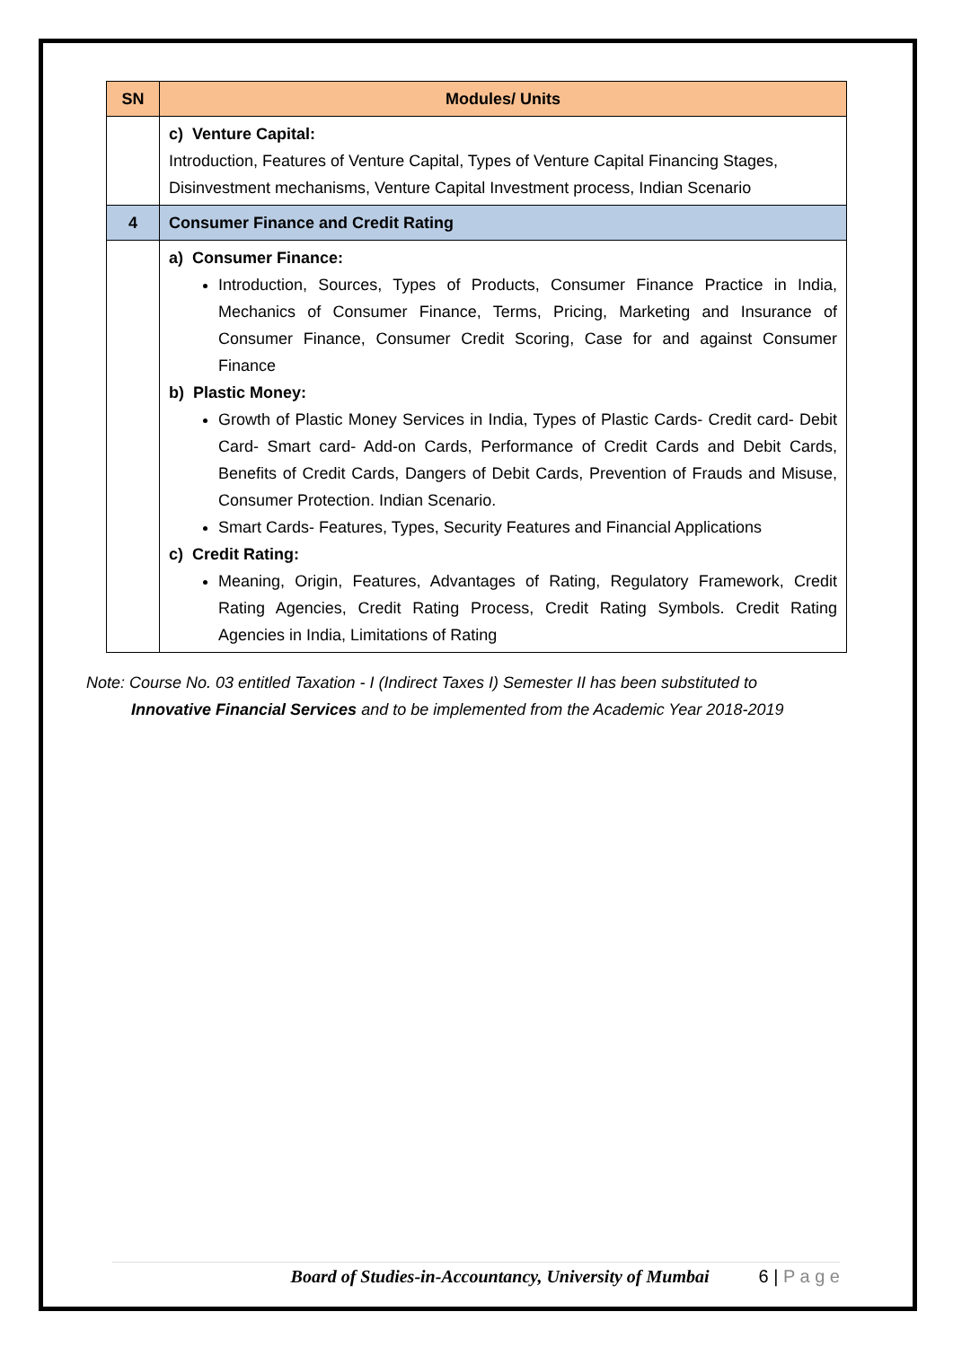| SN | Modules/ Units |
| --- | --- |
| | c) Venture Capital: Introduction, Features of Venture Capital, Types of Venture Capital Financing Stages, Disinvestment mechanisms, Venture Capital Investment process, Indian Scenario |
| 4 | Consumer Finance and Credit Rating |
| | a) Consumer Finance: Introduction, Sources, Types of Products, Consumer Finance Practice in India, Mechanics of Consumer Finance, Terms, Pricing, Marketing and Insurance of Consumer Finance, Consumer Credit Scoring, Case for and against Consumer Finance b) Plastic Money: Growth of Plastic Money Services in India, Types of Plastic Cards- Credit card- Debit Card- Smart card- Add-on Cards, Performance of Credit Cards and Debit Cards, Benefits of Credit Cards, Dangers of Debit Cards, Prevention of Frauds and Misuse, Consumer Protection. Indian Scenario. Smart Cards- Features, Types, Security Features and Financial Applications c) Credit Rating: Meaning, Origin, Features, Advantages of Rating, Regulatory Framework, Credit Rating Agencies, Credit Rating Process, Credit Rating Symbols. Credit Rating Agencies in India, Limitations of Rating |
Note: Course No. 03 entitled Taxation - I (Indirect Taxes I) Semester II has been substituted to
Innovative Financial Services and to be implemented from the Academic Year 2018-2019
Board of Studies-in-Accountancy, University of Mumbai 6 | P a g e